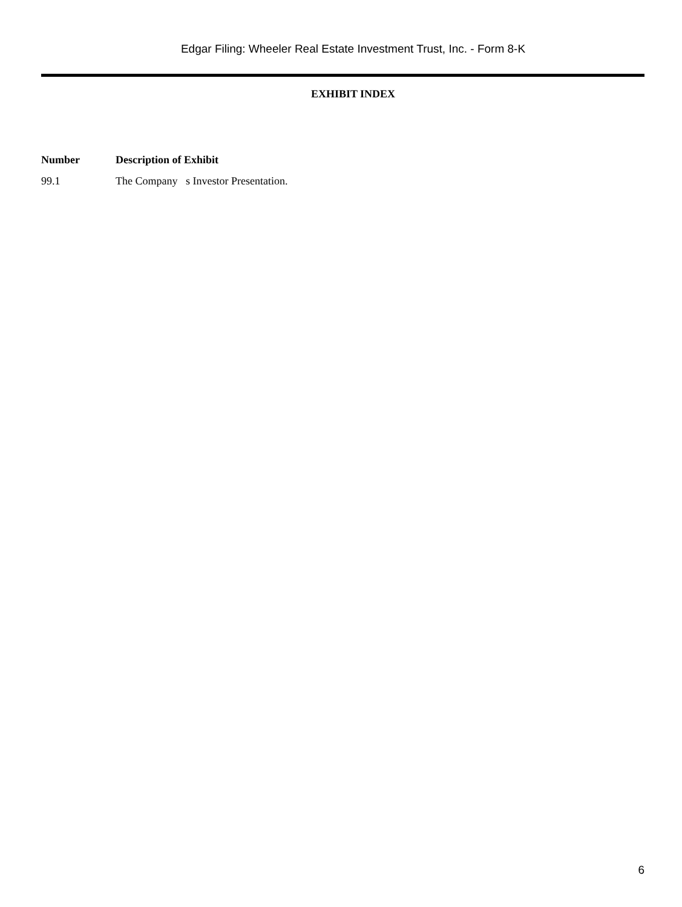Edgar Filing: Wheeler Real Estate Investment Trust, Inc. - Form 8-K
EXHIBIT INDEX
| Number | Description of Exhibit |
| --- | --- |
| 99.1 | The Company s Investor Presentation. |
6